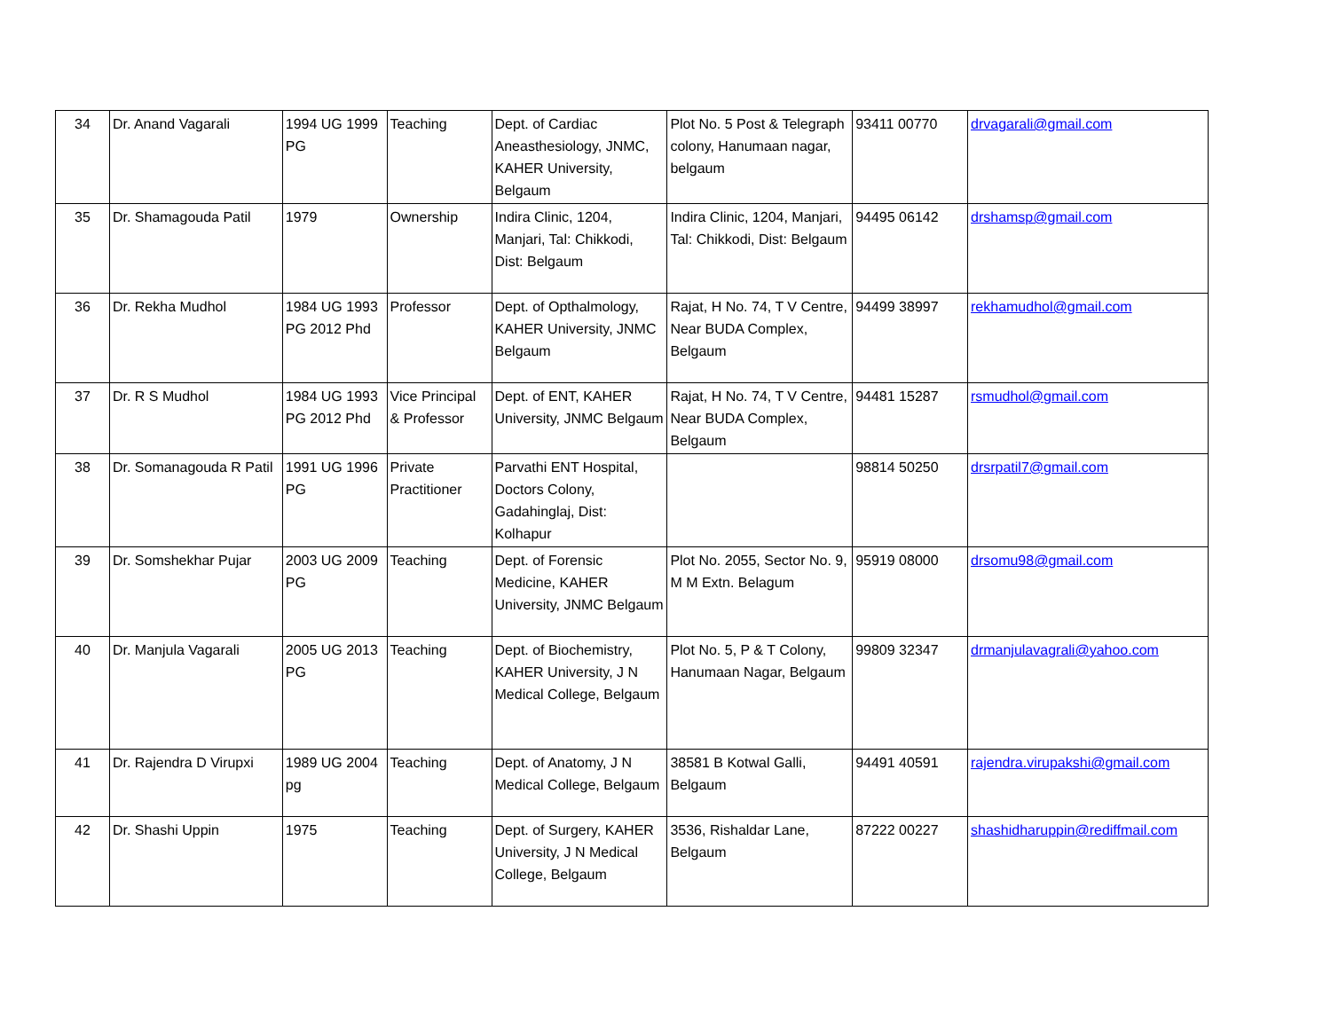| 34 | Dr. Anand Vagarali | 1994 UG 1999 PG | Teaching | Dept. of Cardiac Aneasthesiology, JNMC, KAHER University, Belgaum | Plot No. 5 Post & Telegraph colony, Hanumaan nagar, belgaum | 93411 00770 | drvagarali@gmail.com |
| 35 | Dr. Shamagouda Patil | 1979 | Ownership | Indira Clinic, 1204, Manjari, Tal: Chikkodi, Dist: Belgaum | Indira Clinic, 1204, Manjari, Tal: Chikkodi, Dist: Belgaum | 94495 06142 | drshamsp@gmail.com |
| 36 | Dr. Rekha Mudhol | 1984 UG 1993 PG 2012 Phd | Professor | Dept. of Opthalmology, KAHER University, JNMC Belgaum | Rajat, H No. 74, T V Centre, Near BUDA Complex, Belgaum | 94499 38997 | rekhamudhol@gmail.com |
| 37 | Dr. R S Mudhol | 1984 UG 1993 PG 2012 Phd | Vice Principal & Professor | Dept. of ENT, KAHER University, JNMC Belgaum | Rajat, H No. 74, T V Centre, Near BUDA Complex, Belgaum | 94481 15287 | rsmudhol@gmail.com |
| 38 | Dr. Somanagouda R Patil | 1991 UG 1996 PG | Private Practitioner | Parvathi ENT Hospital, Doctors Colony, Gadahinglaj, Dist: Kolhapur | | 98814 50250 | drsrpatil7@gmail.com |
| 39 | Dr. Somshekhar Pujar | 2003 UG 2009 PG | Teaching | Dept. of Forensic Medicine, KAHER University, JNMC Belgaum | Plot No. 2055, Sector No. 9, M M Extn. Belagum | 95919 08000 | drsomu98@gmail.com |
| 40 | Dr. Manjula Vagarali | 2005 UG 2013 PG | Teaching | Dept. of Biochemistry, KAHER University, J N Medical College, Belgaum | Plot No. 5, P & T Colony, Hanumaan Nagar, Belgaum | 99809 32347 | drmanjulavagrali@yahoo.com |
| 41 | Dr. Rajendra D Virupxi | 1989 UG 2004 pg | Teaching | Dept. of Anatomy, J N Medical College, Belgaum | 38581 B Kotwal Galli, Belgaum | 94491 40591 | rajendra.virupakshi@gmail.com |
| 42 | Dr. Shashi Uppin | 1975 | Teaching | Dept. of Surgery, KAHER University, J N Medical College, Belgaum | 3536, Rishaldar Lane, Belgaum | 87222 00227 | shashidharuppin@rediffmail.com |